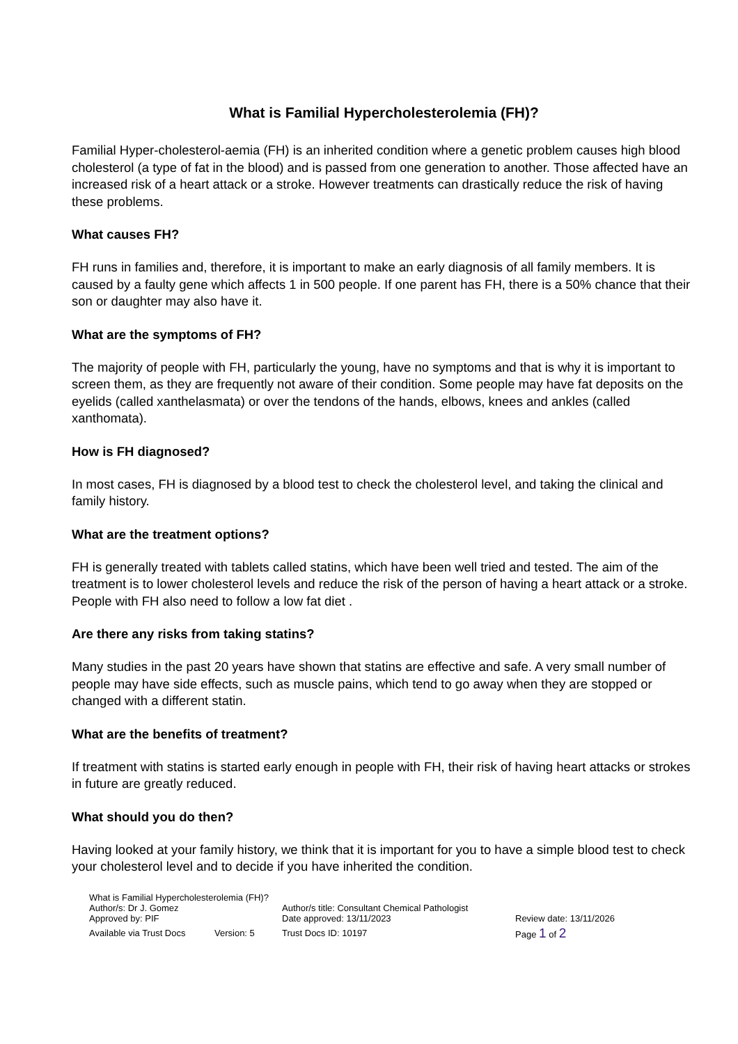What is Familial Hypercholesterolemia (FH)?
Familial Hyper-cholesterol-aemia (FH) is an inherited condition where a genetic problem causes high blood cholesterol (a type of fat in the blood) and is passed from one generation to another. Those affected have an increased risk of a heart attack or a stroke. However treatments can drastically reduce the risk of having these problems.
What causes FH?
FH runs in families and, therefore, it is important to make an early diagnosis of all family members. It is caused by a faulty gene which affects 1 in 500 people. If one parent has FH, there is a 50% chance that their son or daughter may also have it.
What are the symptoms of FH?
The majority of people with FH, particularly the young, have no symptoms and that is why it is important to screen them, as they are frequently not aware of their condition. Some people may have fat deposits on the eyelids (called xanthelasmata) or over the tendons of the hands, elbows, knees and ankles (called xanthomata).
How is FH diagnosed?
In most cases, FH is diagnosed by a blood test to check the cholesterol level, and taking the clinical and family history.
What are the treatment options?
FH is generally treated with tablets called statins, which have been well tried and tested. The aim of the treatment is to lower cholesterol levels and reduce the risk of the person of having a heart attack or a stroke. People with FH also need to follow a low fat diet .
Are there any risks from taking statins?
Many studies in the past 20 years have shown that statins are effective and safe. A very small number of people may have side effects, such as muscle pains, which tend to go away when they are stopped or changed with a different statin.
What are the benefits of treatment?
If treatment with statins is started early enough in people with FH, their risk of having heart attacks or strokes in future are greatly reduced.
What should you do then?
Having looked at your family history, we think that it is important for you to have a simple blood test to check your cholesterol level and to decide if you have inherited the condition.
What is Familial Hypercholesterolemia (FH)?
Author/s: Dr J. Gomez Author/s title: Consultant Chemical Pathologist
Approved by: PIF Date approved: 13/11/2023 Review date: 13/11/2026
Available via Trust Docs
Version: 5 Trust Docs ID: 10197 Page 1 of 2